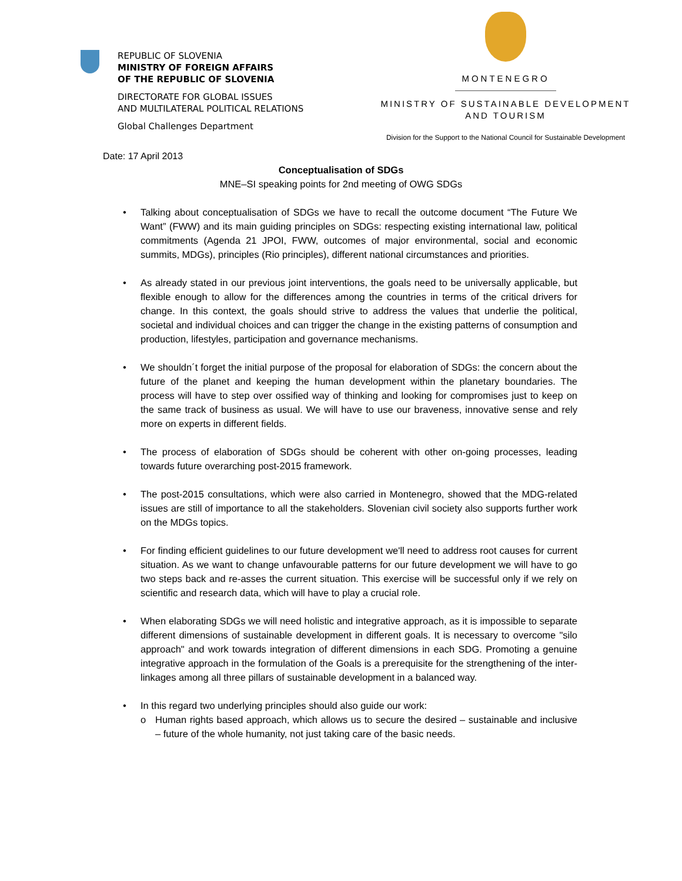REPUBLIC OF SLOVENIA
MINISTRY OF FOREIGN AFFAIRS
OF THE REPUBLIC OF SLOVENIA
DIRECTORATE FOR GLOBAL ISSUES
AND MULTILATERAL POLITICAL RELATIONS
Global Challenges Department
MONTENEGRO
MINISTRY OF SUSTAINABLE DEVELOPMENT
AND TOURISM
Division for the Support to the National Council for Sustainable Development
Date: 17 April 2013
Conceptualisation of SDGs
MNE–SI speaking points for 2nd meeting of OWG SDGs
• Talking about conceptualisation of SDGs we have to recall the outcome document “The Future We Want” (FWW) and its main guiding principles on SDGs: respecting existing international law, political commitments (Agenda 21 JPOI, FWW, outcomes of major environmental, social and economic summits, MDGs), principles (Rio principles), different national circumstances and priorities.
• As already stated in our previous joint interventions, the goals need to be universally applicable, but flexible enough to allow for the differences among the countries in terms of the critical drivers for change. In this context, the goals should strive to address the values that underlie the political, societal and individual choices and can trigger the change in the existing patterns of consumption and production, lifestyles, participation and governance mechanisms.
• We shouldn´t forget the initial purpose of the proposal for elaboration of SDGs: the concern about the future of the planet and keeping the human development within the planetary boundaries. The process will have to step over ossified way of thinking and looking for compromises just to keep on the same track of business as usual. We will have to use our braveness, innovative sense and rely more on experts in different fields.
• The process of elaboration of SDGs should be coherent with other on-going processes, leading towards future overarching post-2015 framework.
• The post-2015 consultations, which were also carried in Montenegro, showed that the MDG-related issues are still of importance to all the stakeholders. Slovenian civil society also supports further work on the MDGs topics.
• For finding efficient guidelines to our future development we'll need to address root causes for current situation. As we want to change unfavourable patterns for our future development we will have to go two steps back and re-asses the current situation. This exercise will be successful only if we rely on scientific and research data, which will have to play a crucial role.
• When elaborating SDGs we will need holistic and integrative approach, as it is impossible to separate different dimensions of sustainable development in different goals. It is necessary to overcome "silo approach" and work towards integration of different dimensions in each SDG. Promoting a genuine integrative approach in the formulation of the Goals is a prerequisite for the strengthening of the inter-linkages among all three pillars of sustainable development in a balanced way.
• In this regard two underlying principles should also guide our work:
o Human rights based approach, which allows us to secure the desired – sustainable and inclusive – future of the whole humanity, not just taking care of the basic needs.